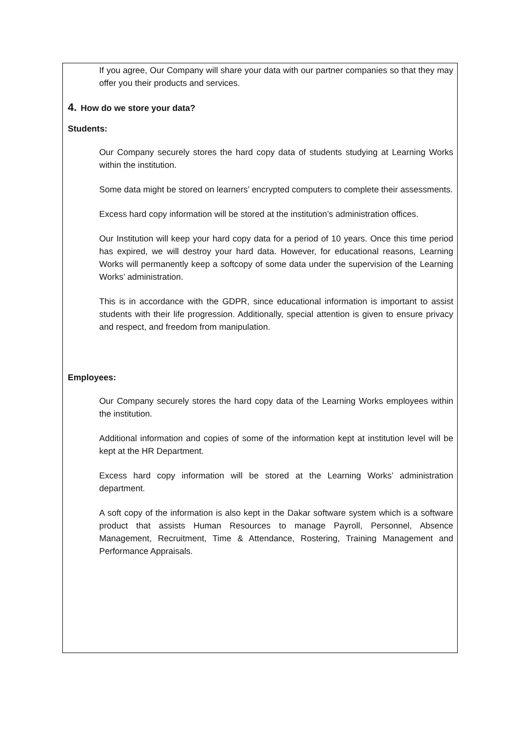If you agree, Our Company will share your data with our partner companies so that they may offer you their products and services.
4. How do we store your data?
Students:
Our Company securely stores the hard copy data of students studying at Learning Works within the institution.
Some data might be stored on learners’ encrypted computers to complete their assessments.
Excess hard copy information will be stored at the institution’s administration offices.
Our Institution will keep your hard copy data for a period of 10 years. Once this time period has expired, we will destroy your hard data. However, for educational reasons, Learning Works will permanently keep a softcopy of some data under the supervision of the Learning Works’ administration.
This is in accordance with the GDPR, since educational information is important to assist students with their life progression. Additionally, special attention is given to ensure privacy and respect, and freedom from manipulation.
Employees:
Our Company securely stores the hard copy data of the Learning Works employees within the institution.
Additional information and copies of some of the information kept at institution level will be kept at the HR Department.
Excess hard copy information will be stored at the Learning Works’ administration department.
A soft copy of the information is also kept in the Dakar software system which is a software product that assists Human Resources to manage Payroll, Personnel, Absence Management, Recruitment, Time & Attendance, Rostering, Training Management and Performance Appraisals.